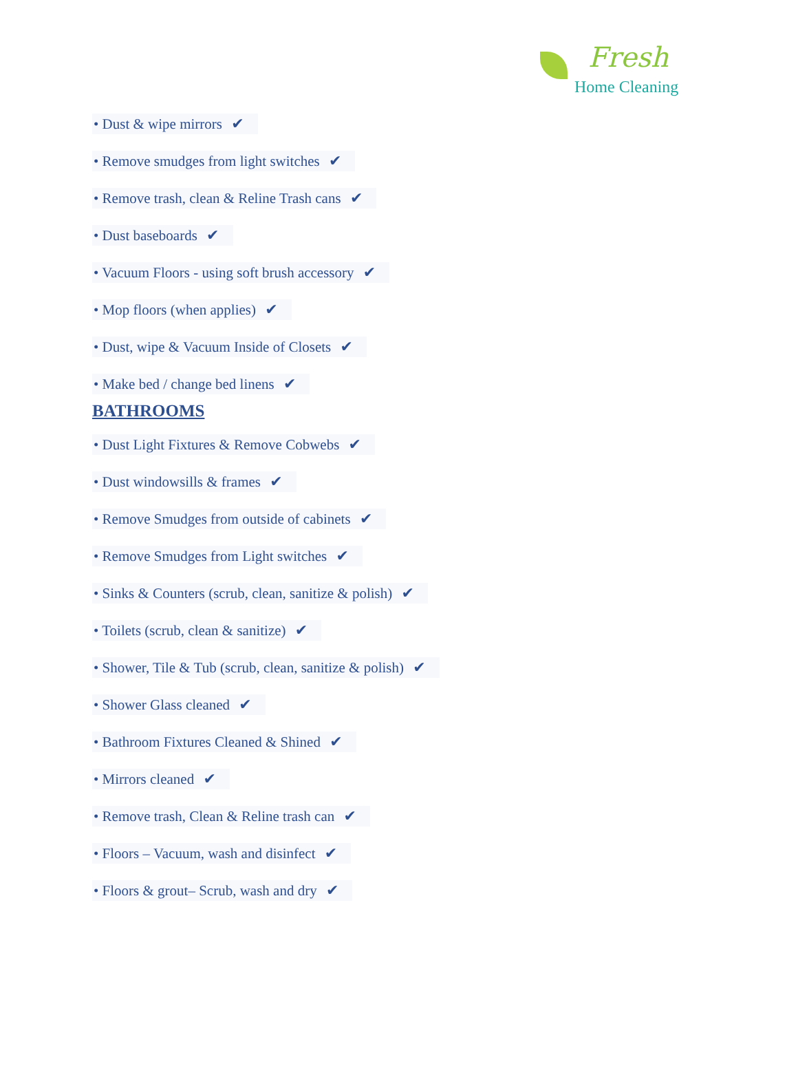Fresh
Home Cleaning
• Dust & wipe mirrors ✔
• Remove smudges from light switches ✔
• Remove trash, clean & Reline Trash cans ✔
• Dust baseboards ✔
• Vacuum Floors - using soft brush accessory ✔
• Mop floors (when applies) ✔
• Dust, wipe & Vacuum Inside of Closets ✔
• Make bed / change bed linens ✔
BATHROOMS
• Dust Light Fixtures & Remove Cobwebs ✔
• Dust windowsills & frames ✔
• Remove Smudges from outside of cabinets ✔
• Remove Smudges from Light switches ✔
• Sinks & Counters (scrub, clean, sanitize & polish) ✔
• Toilets (scrub, clean & sanitize) ✔
• Shower, Tile & Tub (scrub, clean, sanitize & polish) ✔
• Shower Glass cleaned ✔
• Bathroom Fixtures Cleaned & Shined ✔
• Mirrors cleaned ✔
• Remove trash, Clean & Reline trash can ✔
• Floors – Vacuum, wash and disinfect ✔
• Floors & grout– Scrub, wash and dry ✔